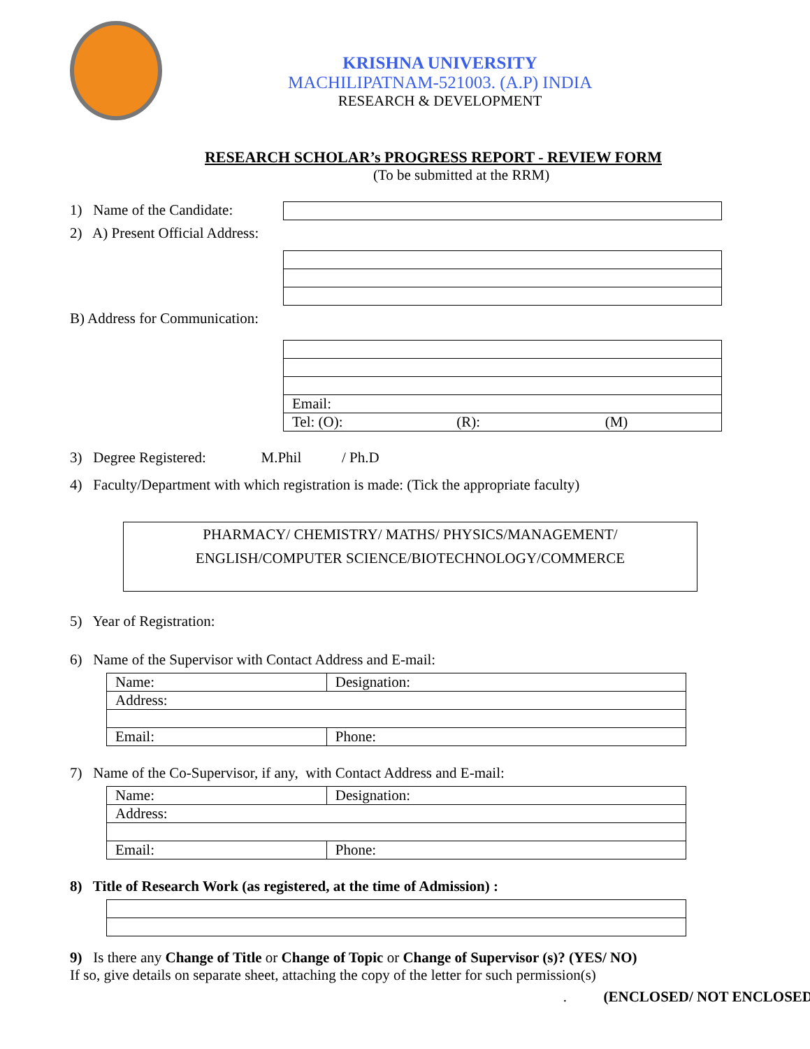KRISHNA UNIVERSITY
MACHILIPATNAM-521003. (A.P) INDIA
RESEARCH & DEVELOPMENT
RESEARCH SCHOLAR’s PROGRESS REPORT - REVIEW FORM
(To be submitted at the RRM)
1) Name of the Candidate:
2) A) Present Official Address:
B) Address for Communication:
| Email: |
| Tel: (O): (R): (M) |
3) Degree Registered: M.Phil / Ph.D
4) Faculty/Department with which registration is made: (Tick the appropriate faculty)
PHARMACY/ CHEMISTRY/ MATHS/ PHYSICS/MANAGEMENT/
ENGLISH/COMPUTER SCIENCE/BIOTECHNOLOGY/COMMERCE
5) Year of Registration:
6) Name of the Supervisor with Contact Address and E-mail:
| Name: | Designation: |
| Address: | |
| Email: | Phone: |
7) Name of the Co-Supervisor, if any, with Contact Address and E-mail:
| Name: | Designation: |
| Address: | |
| Email: | Phone: |
8) Title of Research Work (as registered, at the time of Admission) :
9) Is there any Change of Title or Change of Topic or Change of Supervisor (s)? (YES/ NO)
If so, give details on separate sheet, attaching the copy of the letter for such permission(s)
. (ENCLOSED/ NOT ENCLOSED)